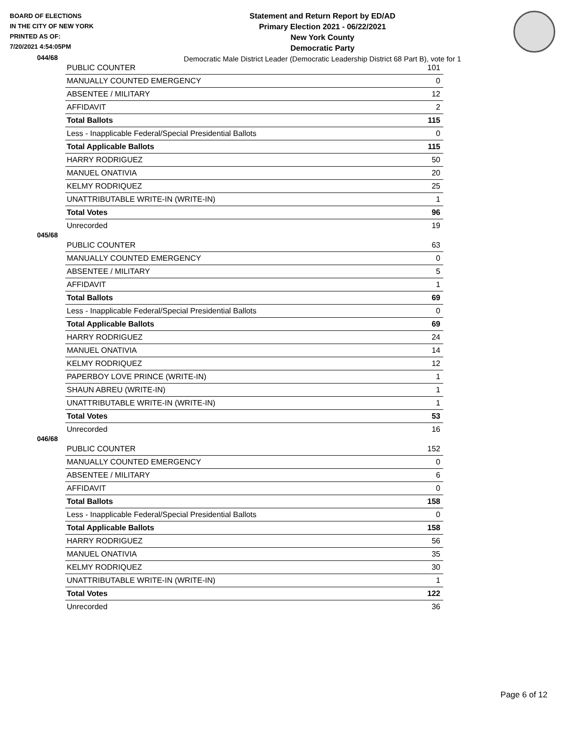BOARD OF ELECTIONS
IN THE CITY OF NEW YORK
PRINTED AS OF:
7/20/2021 4:54:05PM
Statement and Return Report by ED/AD
Primary Election 2021 - 06/22/2021
New York County
Democratic Party
Democratic Male District Leader (Democratic Leadership District 68 Part B), vote for 1
044/68
| PUBLIC COUNTER | 101 |
| MANUALLY COUNTED EMERGENCY | 0 |
| ABSENTEE / MILITARY | 12 |
| AFFIDAVIT | 2 |
| Total Ballots | 115 |
| Less - Inapplicable Federal/Special Presidential Ballots | 0 |
| Total Applicable Ballots | 115 |
| HARRY RODRIGUEZ | 50 |
| MANUEL ONATIVIA | 20 |
| KELMY RODRIQUEZ | 25 |
| UNATTRIBUTABLE WRITE-IN (WRITE-IN) | 1 |
| Total Votes | 96 |
| Unrecorded | 19 |
045/68
| PUBLIC COUNTER | 63 |
| MANUALLY COUNTED EMERGENCY | 0 |
| ABSENTEE / MILITARY | 5 |
| AFFIDAVIT | 1 |
| Total Ballots | 69 |
| Less - Inapplicable Federal/Special Presidential Ballots | 0 |
| Total Applicable Ballots | 69 |
| HARRY RODRIGUEZ | 24 |
| MANUEL ONATIVIA | 14 |
| KELMY RODRIQUEZ | 12 |
| PAPERBOY LOVE PRINCE (WRITE-IN) | 1 |
| SHAUN ABREU (WRITE-IN) | 1 |
| UNATTRIBUTABLE WRITE-IN (WRITE-IN) | 1 |
| Total Votes | 53 |
| Unrecorded | 16 |
046/68
| PUBLIC COUNTER | 152 |
| MANUALLY COUNTED EMERGENCY | 0 |
| ABSENTEE / MILITARY | 6 |
| AFFIDAVIT | 0 |
| Total Ballots | 158 |
| Less - Inapplicable Federal/Special Presidential Ballots | 0 |
| Total Applicable Ballots | 158 |
| HARRY RODRIGUEZ | 56 |
| MANUEL ONATIVIA | 35 |
| KELMY RODRIQUEZ | 30 |
| UNATTRIBUTABLE WRITE-IN (WRITE-IN) | 1 |
| Total Votes | 122 |
| Unrecorded | 36 |
Page 6 of 12